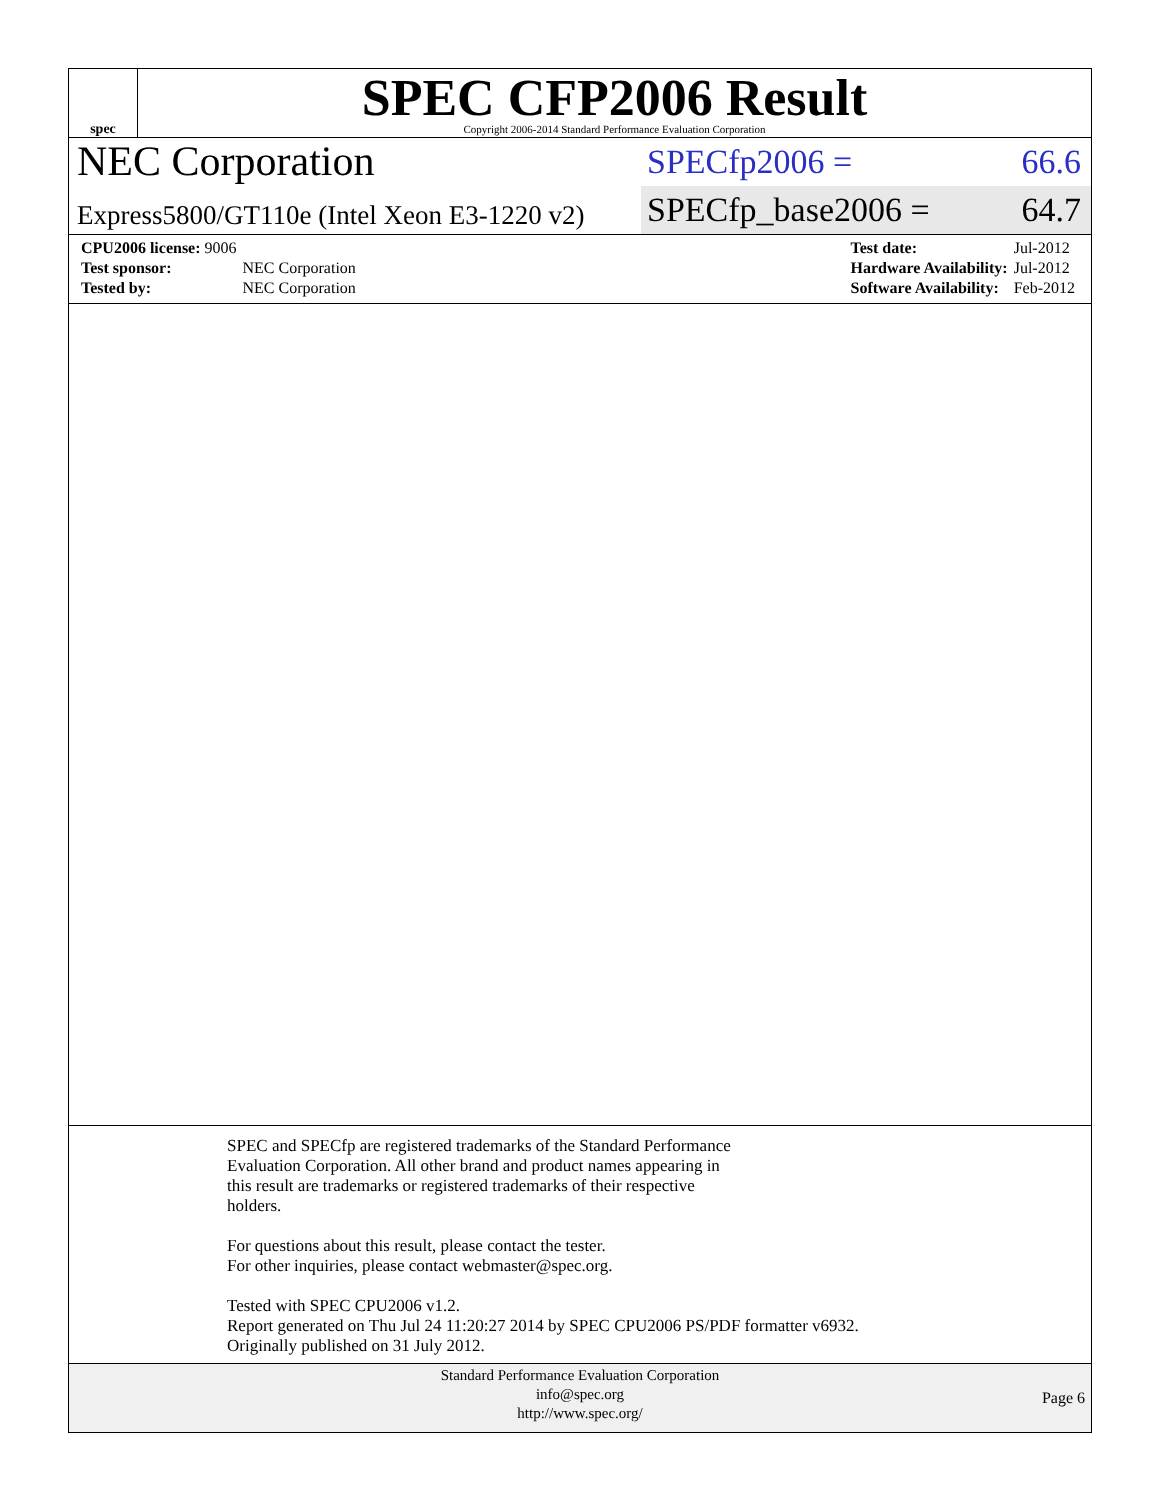spec
SPEC CFP2006 Result
Copyright 2006-2014 Standard Performance Evaluation Corporation
NEC Corporation
Express5800/GT110e (Intel Xeon E3-1220 v2)
SPECfp2006 = 66.6
SPECfp_base2006 = 64.7
| CPU2006 license: 9006 | |
| Test sponsor: | NEC Corporation |
| Tested by: | NEC Corporation |
| Test date: | Jul-2012 |
| Hardware Availability: | Jul-2012 |
| Software Availability: | Feb-2012 |
SPEC and SPECfp are registered trademarks of the Standard Performance
Evaluation Corporation. All other brand and product names appearing in
this result are trademarks or registered trademarks of their respective
holders.
For questions about this result, please contact the tester.
For other inquiries, please contact webmaster@spec.org.
Tested with SPEC CPU2006 v1.2.
Report generated on Thu Jul 24 11:20:27 2014 by SPEC CPU2006 PS/PDF formatter v6932.
Originally published on 31 July 2012.
Standard Performance Evaluation Corporation
info@spec.org
http://www.spec.org/
Page 6